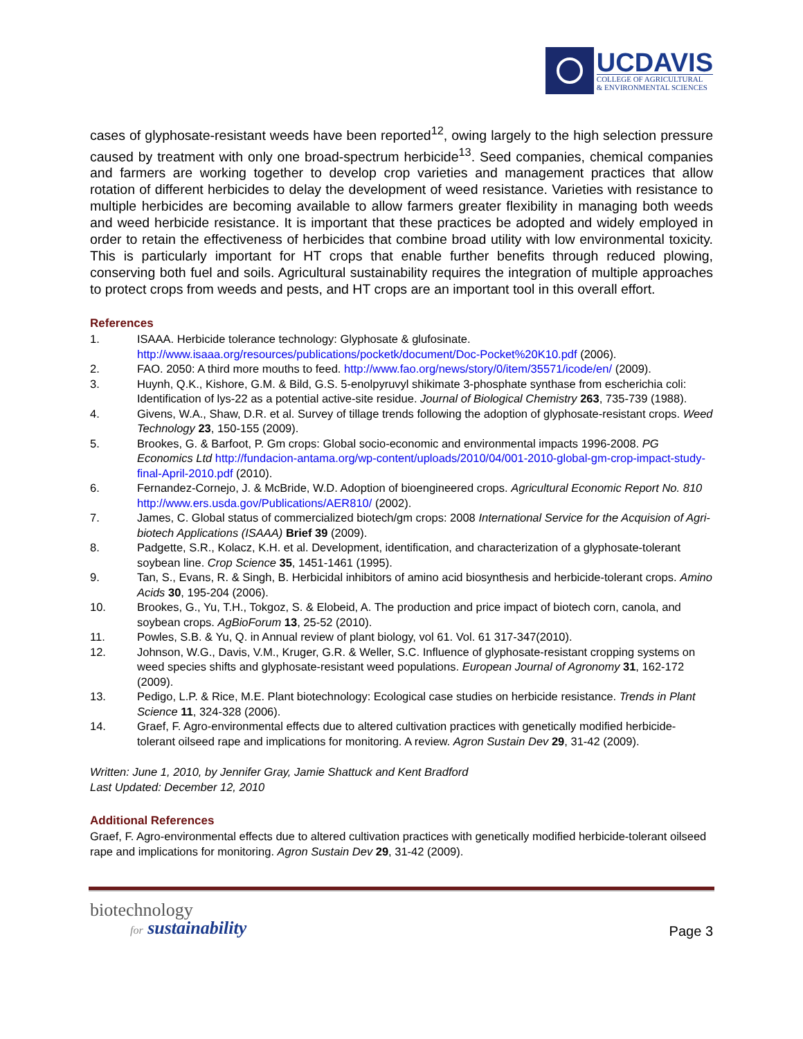UCDAVIS
COLLEGE OF AGRICULTURAL
& ENVIRONMENTAL SCIENCES
cases of glyphosate-resistant weeds have been reported<sup>12</sup>, owing largely to the high selection pressure caused by treatment with only one broad-spectrum herbicide<sup>13</sup>. Seed companies, chemical companies and farmers are working together to develop crop varieties and management practices that allow rotation of different herbicides to delay the development of weed resistance. Varieties with resistance to multiple herbicides are becoming available to allow farmers greater flexibility in managing both weeds and weed herbicide resistance. It is important that these practices be adopted and widely employed in order to retain the effectiveness of herbicides that combine broad utility with low environmental toxicity. This is particularly important for HT crops that enable further benefits through reduced plowing, conserving both fuel and soils. Agricultural sustainability requires the integration of multiple approaches to protect crops from weeds and pests, and HT crops are an important tool in this overall effort.
References
1. ISAAA. Herbicide tolerance technology: Glyphosate & glufosinate. http://www.isaaa.org/resources/publications/pocketk/document/Doc-Pocket%20K10.pdf (2006).
2. FAO. 2050: A third more mouths to feed. http://www.fao.org/news/story/0/item/35571/icode/en/ (2009).
3. Huynh, Q.K., Kishore, G.M. & Bild, G.S. 5-enolpyruvyl shikimate 3-phosphate synthase from escherichia coli: Identification of lys-22 as a potential active-site residue. Journal of Biological Chemistry 263, 735-739 (1988).
4. Givens, W.A., Shaw, D.R. et al. Survey of tillage trends following the adoption of glyphosate-resistant crops. Weed Technology 23, 150-155 (2009).
5. Brookes, G. & Barfoot, P. Gm crops: Global socio-economic and environmental impacts 1996-2008. PG Economics Ltd http://fundacion-antama.org/wp-content/uploads/2010/04/001-2010-global-gm-crop-impact-study-final-April-2010.pdf (2010).
6. Fernandez-Cornejo, J. & McBride, W.D. Adoption of bioengineered crops. Agricultural Economic Report No. 810 http://www.ers.usda.gov/Publications/AER810/ (2002).
7. James, C. Global status of commercialized biotech/gm crops: 2008 International Service for the Acquision of Agri-biotech Applications (ISAAA) Brief 39 (2009).
8. Padgette, S.R., Kolacz, K.H. et al. Development, identification, and characterization of a glyphosate-tolerant soybean line. Crop Science 35, 1451-1461 (1995).
9. Tan, S., Evans, R. & Singh, B. Herbicidal inhibitors of amino acid biosynthesis and herbicide-tolerant crops. Amino Acids 30, 195-204 (2006).
10. Brookes, G., Yu, T.H., Tokgoz, S. & Elobeid, A. The production and price impact of biotech corn, canola, and soybean crops. AgBioForum 13, 25-52 (2010).
11. Powles, S.B. & Yu, Q. in Annual review of plant biology, vol 61. Vol. 61 317-347(2010).
12. Johnson, W.G., Davis, V.M., Kruger, G.R. & Weller, S.C. Influence of glyphosate-resistant cropping systems on weed species shifts and glyphosate-resistant weed populations. European Journal of Agronomy 31, 162-172 (2009).
13. Pedigo, L.P. & Rice, M.E. Plant biotechnology: Ecological case studies on herbicide resistance. Trends in Plant Science 11, 324-328 (2006).
14. Graef, F. Agro-environmental effects due to altered cultivation practices with genetically modified herbicide-tolerant oilseed rape and implications for monitoring. A review. Agron Sustain Dev 29, 31-42 (2009).
Written: June 1, 2010, by Jennifer Gray, Jamie Shattuck and Kent Bradford
Last Updated: December 12, 2010
Additional References
Graef, F. Agro-environmental effects due to altered cultivation practices with genetically modified herbicide-tolerant oilseed rape and implications for monitoring. Agron Sustain Dev 29, 31-42 (2009).
biotechnology
for sustainability
Page 3